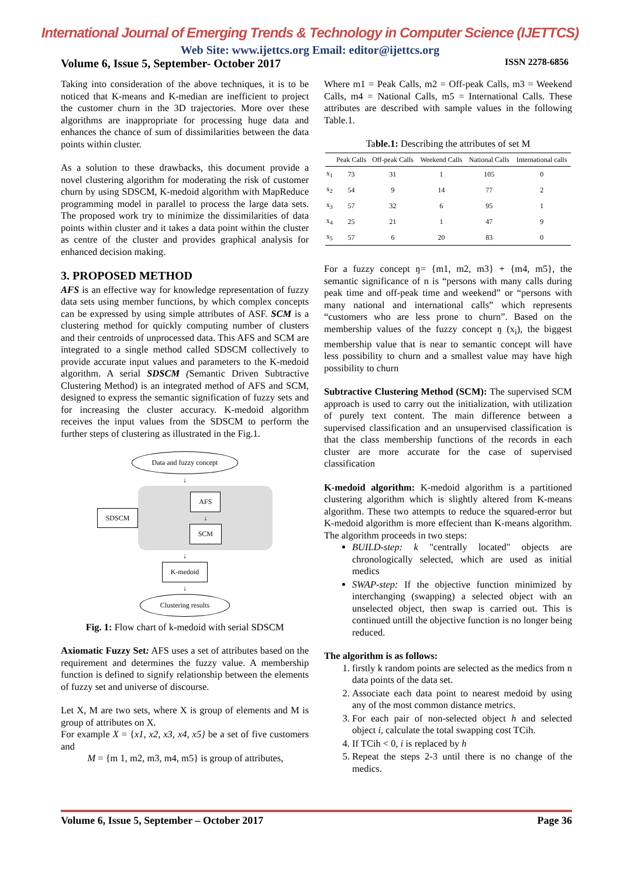International Journal of Emerging Trends & Technology in Computer Science (IJETTCS)
Web Site: www.ijettcs.org Email: editor@ijettcs.org
Volume 6, Issue 5, September- October 2017 ISSN 2278-6856
Taking into consideration of the above techniques, it is to be noticed that K-means and K-median are inefficient to project the customer churn in the 3D trajectories. More over these algorithms are inappropriate for processing huge data and enhances the chance of sum of dissimilarities between the data points within cluster.
As a solution to these drawbacks, this document provide a novel clustering algorithm for moderating the risk of customer churn by using SDSCM, K-medoid algorithm with MapReduce programming model in parallel to process the large data sets. The proposed work try to minimize the dissimilarities of data points within cluster and it takes a data point within the cluster as centre of the cluster and provides graphical analysis for enhanced decision making.
3. PROPOSED METHOD
AFS is an effective way for knowledge representation of fuzzy data sets using member functions, by which complex concepts can be expressed by using simple attributes of ASF. SCM is a clustering method for quickly computing number of clusters and their centroids of unprocessed data. This AFS and SCM are integrated to a single method called SDSCM collectively to provide accurate input values and parameters to the K-medoid algorithm. A serial SDSCM (Semantic Driven Subtractive Clustering Method) is an integrated method of AFS and SCM, designed to express the semantic signification of fuzzy sets and for increasing the cluster accuracy. K-medoid algorithm receives the input values from the SDSCM to perform the further steps of clustering as illustrated in the Fig.1.
Data and fuzzy concept
↓
SDSCM
AFS
↓
SCM
↓
K-medoid
↓
Clustering results
Fig. 1: Flow chart of k-medoid with serial SDSCM
Axiomatic Fuzzy Set: AFS uses a set of attributes based on the requirement and determines the fuzzy value. A membership function is defined to signify relationship between the elements of fuzzy set and universe of discourse.
Let X, M are two sets, where X is group of elements and M is group of attributes on X.
For example X = {x1, x2, x3, x4, x5} be a set of five customers and
M = {m 1, m2, m3, m4, m5} is group of attributes,
Where m1 = Peak Calls, m2 = Off-peak Calls, m3 = Weekend Calls, m4 = National Calls, m5 = International Calls. These attributes are described with sample values in the following Table.1.
Table.1: Describing the attributes of set M
| | Peak Calls | Off-peak Calls | Weekend Calls | National Calls | International calls |
| --- | --- | --- | --- | --- | --- |
| x<sub>1</sub> | 73 | 31 | 1 | 105 | 0 |
| x<sub>2</sub> | 54 | 9 | 14 | 77 | 2 |
| x<sub>3</sub> | 57 | 32 | 6 | 95 | 1 |
| x<sub>4</sub> | 25 | 21 | 1 | 47 | 9 |
| x<sub>5</sub> | 57 | 6 | 20 | 83 | 0 |
For a fuzzy concept ŋ= {m1, m2, m3} + {m4, m5}, the semantic significance of n is “persons with many calls during peak time and off-peak time and weekend” or “persons with many national and international calls” which represents “customers who are less prone to churn”. Based on the membership values of the fuzzy concept ŋ (x<sub>i</sub>), the biggest membership value that is near to semantic concept will have less possibility to churn and a smallest value may have high possibility to churn
Subtractive Clustering Method (SCM): The supervised SCM approach is used to carry out the initialization, with utilization of purely text content. The main difference between a supervised classification and an unsupervised classification is that the class membership functions of the records in each cluster are more accurate for the case of supervised classification
K-medoid algorithm: K-medoid algorithm is a partitioned clustering algorithm which is slightly altered from K-means algorithm. These two attempts to reduce the squared-error but K-medoid algorithm is more effecient than K-means algorithm. The algorithm proceeds in two steps:
BUILD-step: k "centrally located" objects are chronologically selected, which are used as initial medics
SWAP-step: If the objective function minimized by interchanging (swapping) a selected object with an unselected object, then swap is carried out. This is continued untill the objective function is no longer being reduced.
The algorithm is as follows:
1. firstly k random points are selected as the medics from n data points of the data set.
2. Associate each data point to nearest medoid by using any of the most common distance metrics.
3. For each pair of non-selected object h and selected object i, calculate the total swapping cost TCih.
4. If TCih < 0, i is replaced by h
5. Repeat the steps 2-3 until there is no change of the medics.
Volume 6, Issue 5, September – October 2017 Page 36